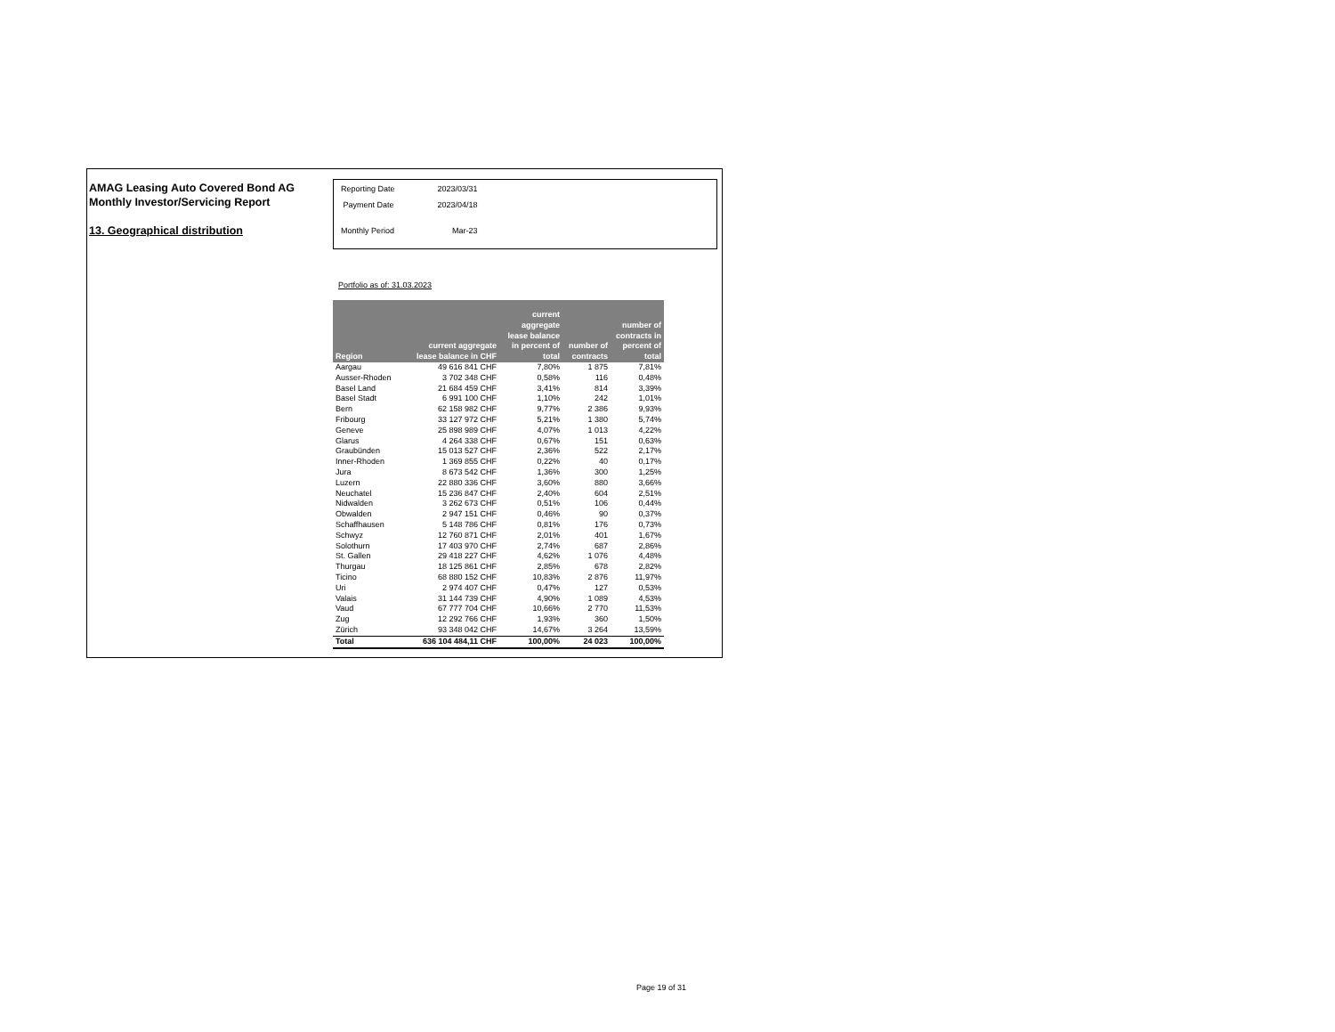AMAG Leasing Auto Covered Bond AG
Monthly Investor/Servicing Report
13. Geographical distribution
| Reporting Date | 2023/03/31 |
| Payment Date | 2023/04/18 |
| Monthly Period | Mar-23 |
Portfolio as of: 31.03.2023
| Region | current aggregate lease balance in CHF | current aggregate lease balance in percent of total | number of contracts | number of contracts in percent of total |
| --- | --- | --- | --- | --- |
| Aargau | 49 616 841 CHF | 7,80% | 1 875 | 7,81% |
| Ausser-Rhoden | 3 702 348 CHF | 0,58% | 116 | 0,48% |
| Basel Land | 21 684 459 CHF | 3,41% | 814 | 3,39% |
| Basel Stadt | 6 991 100 CHF | 1,10% | 242 | 1,01% |
| Bern | 62 158 982 CHF | 9,77% | 2 386 | 9,93% |
| Fribourg | 33 127 972 CHF | 5,21% | 1 380 | 5,74% |
| Geneve | 25 898 989 CHF | 4,07% | 1 013 | 4,22% |
| Glarus | 4 264 338 CHF | 0,67% | 151 | 0,63% |
| Graubünden | 15 013 527 CHF | 2,36% | 522 | 2,17% |
| Inner-Rhoden | 1 369 855 CHF | 0,22% | 40 | 0,17% |
| Jura | 8 673 542 CHF | 1,36% | 300 | 1,25% |
| Luzern | 22 880 336 CHF | 3,60% | 880 | 3,66% |
| Neuchatel | 15 236 847 CHF | 2,40% | 604 | 2,51% |
| Nidwalden | 3 262 673 CHF | 0,51% | 106 | 0,44% |
| Obwalden | 2 947 151 CHF | 0,46% | 90 | 0,37% |
| Schaffhausen | 5 148 786 CHF | 0,81% | 176 | 0,73% |
| Schwyz | 12 760 871 CHF | 2,01% | 401 | 1,67% |
| Solothurn | 17 403 970 CHF | 2,74% | 687 | 2,86% |
| St. Gallen | 29 418 227 CHF | 4,62% | 1 076 | 4,48% |
| Thurgau | 18 125 861 CHF | 2,85% | 678 | 2,82% |
| Ticino | 68 880 152 CHF | 10,83% | 2 876 | 11,97% |
| Uri | 2 974 407 CHF | 0,47% | 127 | 0,53% |
| Valais | 31 144 739 CHF | 4,90% | 1 089 | 4,53% |
| Vaud | 67 777 704 CHF | 10,66% | 2 770 | 11,53% |
| Zug | 12 292 766 CHF | 1,93% | 360 | 1,50% |
| Zürich | 93 348 042 CHF | 14,67% | 3 264 | 13,59% |
| Total | 636 104 484,11 CHF | 100,00% | 24 023 | 100,00% |
Page 19 of 31